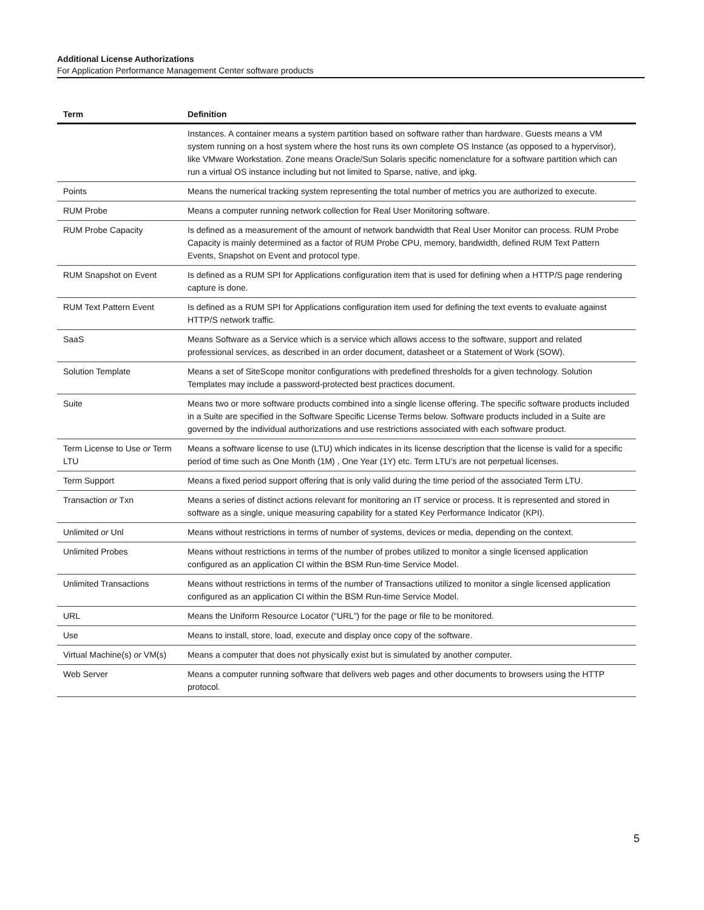Additional License Authorizations
For Application Performance Management Center software products
| Term | Definition |
| --- | --- |
| | Instances. A container means a system partition based on software rather than hardware. Guests means a VM system running on a host system where the host runs its own complete OS Instance (as opposed to a hypervisor), like VMware Workstation. Zone means Oracle/Sun Solaris specific nomenclature for a software partition which can run a virtual OS instance including but not limited to Sparse, native, and ipkg. |
| Points | Means the numerical tracking system representing the total number of metrics you are authorized to execute. |
| RUM Probe | Means a computer running network collection for Real User Monitoring software. |
| RUM Probe Capacity | Is defined as a measurement of the amount of network bandwidth that Real User Monitor can process. RUM Probe Capacity is mainly determined as a factor of RUM Probe CPU, memory, bandwidth, defined RUM Text Pattern Events, Snapshot on Event and protocol type. |
| RUM Snapshot on Event | Is defined as a RUM SPI for Applications configuration item that is used for defining when a HTTP/S page rendering capture is done. |
| RUM Text Pattern Event | Is defined as a RUM SPI for Applications configuration item used for defining the text events to evaluate against HTTP/S network traffic. |
| SaaS | Means Software as a Service which is a service which allows access to the software, support and related professional services, as described in an order document, datasheet or a Statement of Work (SOW). |
| Solution Template | Means a set of SiteScope monitor configurations with predefined thresholds for a given technology. Solution Templates may include a password-protected best practices document. |
| Suite | Means two or more software products combined into a single license offering. The specific software products included in a Suite are specified in the Software Specific License Terms below. Software products included in a Suite are governed by the individual authorizations and use restrictions associated with each software product. |
| Term License to Use or Term LTU | Means a software license to use (LTU) which indicates in its license description that the license is valid for a specific period of time such as One Month (1M) , One Year (1Y) etc. Term LTU’s are not perpetual licenses. |
| Term Support | Means a fixed period support offering that is only valid during the time period of the associated Term LTU. |
| Transaction or Txn | Means a series of distinct actions relevant for monitoring an IT service or process. It is represented and stored in software as a single, unique measuring capability for a stated Key Performance Indicator (KPI). |
| Unlimited or Unl | Means without restrictions in terms of number of systems, devices or media, depending on the context. |
| Unlimited Probes | Means without restrictions in terms of the number of probes utilized to monitor a single licensed application configured as an application CI within the BSM Run-time Service Model. |
| Unlimited Transactions | Means without restrictions in terms of the number of Transactions utilized to monitor a single licensed application configured as an application CI within the BSM Run-time Service Model. |
| URL | Means the Uniform Resource Locator (“URL”) for the page or file to be monitored. |
| Use | Means to install, store, load, execute and display once copy of the software. |
| Virtual Machine(s) or VM(s) | Means a computer that does not physically exist but is simulated by another computer. |
| Web Server | Means a computer running software that delivers web pages and other documents to browsers using the HTTP protocol. |
5